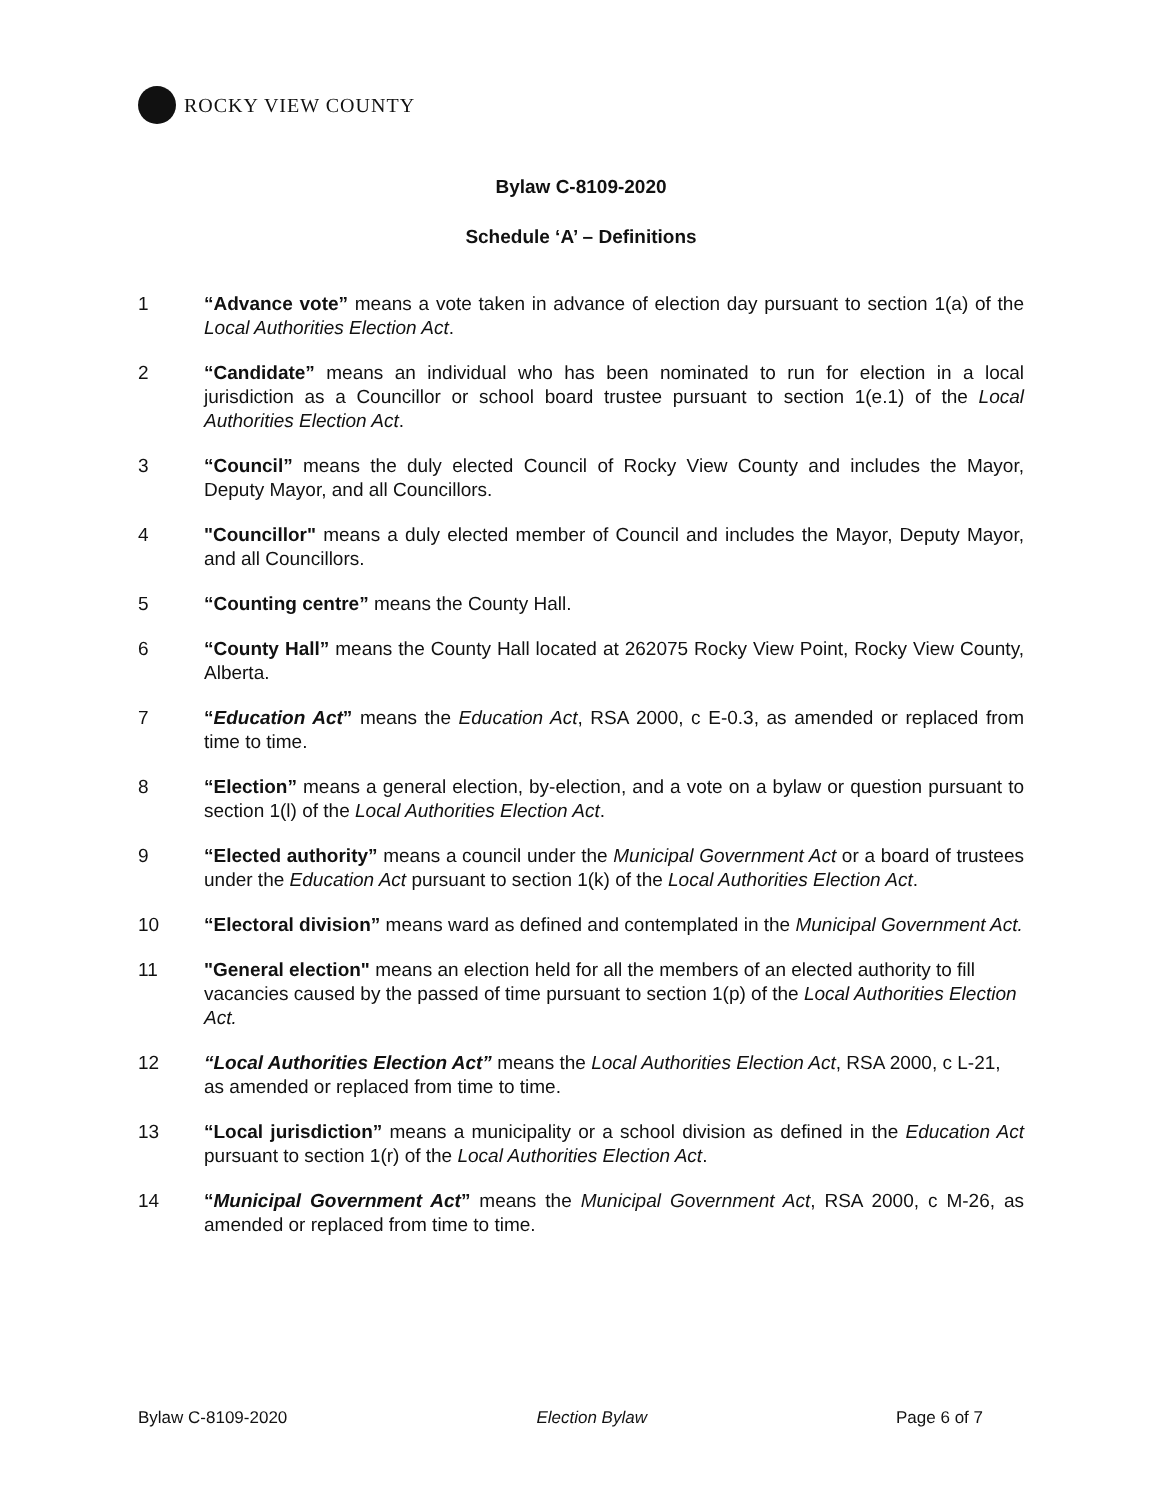ROCKY VIEW COUNTY
Bylaw C-8109-2020
Schedule ‘A’ – Definitions
1 “Advance vote” means a vote taken in advance of election day pursuant to section 1(a) of the Local Authorities Election Act.
2 “Candidate” means an individual who has been nominated to run for election in a local jurisdiction as a Councillor or school board trustee pursuant to section 1(e.1) of the Local Authorities Election Act.
3 “Council” means the duly elected Council of Rocky View County and includes the Mayor, Deputy Mayor, and all Councillors.
4 "Councillor" means a duly elected member of Council and includes the Mayor, Deputy Mayor, and all Councillors.
5 “Counting centre” means the County Hall.
6 “County Hall” means the County Hall located at 262075 Rocky View Point, Rocky View County, Alberta.
7 “Education Act” means the Education Act, RSA 2000, c E-0.3, as amended or replaced from time to time.
8 “Election” means a general election, by-election, and a vote on a bylaw or question pursuant to section 1(l) of the Local Authorities Election Act.
9 “Elected authority” means a council under the Municipal Government Act or a board of trustees under the Education Act pursuant to section 1(k) of the Local Authorities Election Act.
10 “Electoral division” means ward as defined and contemplated in the Municipal Government Act.
11 "General election" means an election held for all the members of an elected authority to fill vacancies caused by the passed of time pursuant to section 1(p) of the Local Authorities Election Act.
12 “Local Authorities Election Act” means the Local Authorities Election Act, RSA 2000, c L-21, as amended or replaced from time to time.
13 “Local jurisdiction” means a municipality or a school division as defined in the Education Act pursuant to section 1(r) of the Local Authorities Election Act.
14 “Municipal Government Act” means the Municipal Government Act, RSA 2000, c M-26, as amended or replaced from time to time.
Bylaw C-8109-2020 Election Bylaw Page 6 of 7